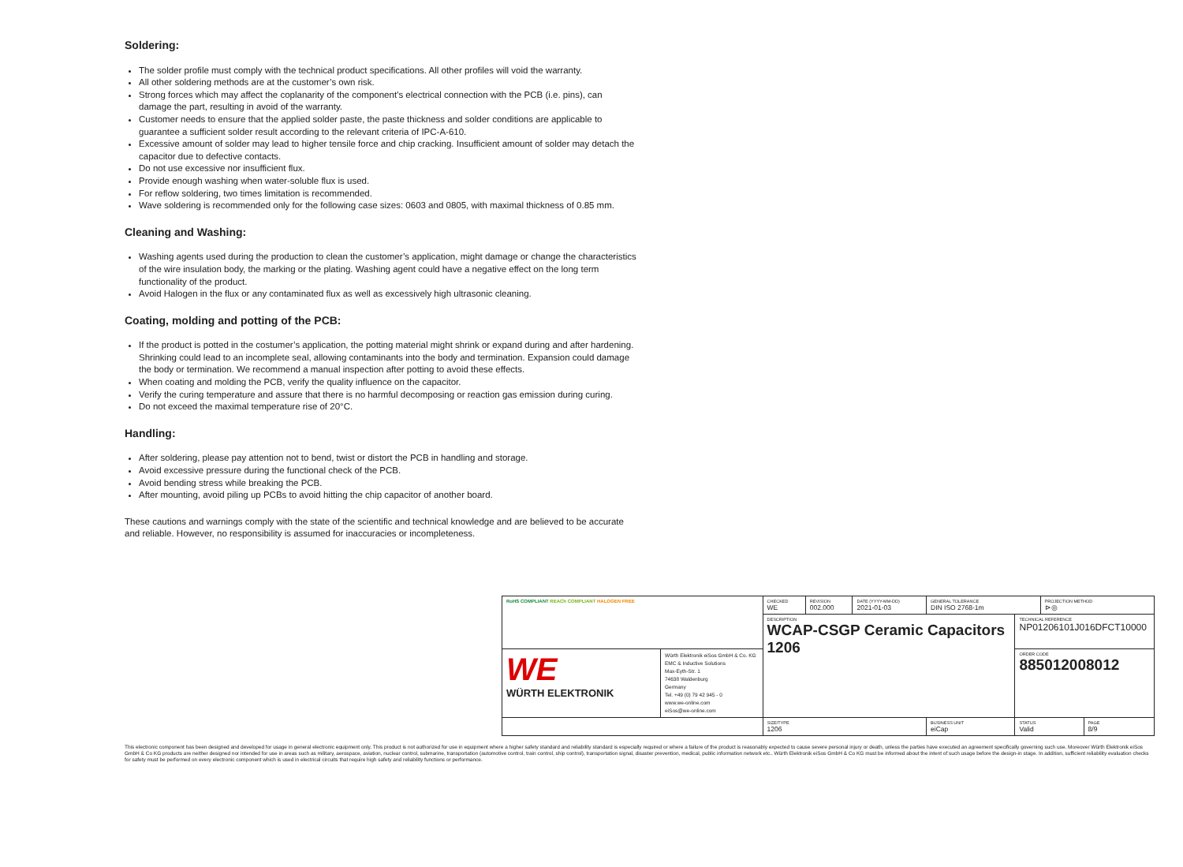Soldering:
The solder profile must comply with the technical product specifications. All other profiles will void the warranty.
All other soldering methods are at the customer’s own risk.
Strong forces which may affect the coplanarity of the component’s electrical connection with the PCB (i.e. pins), can damage the part, resulting in avoid of the warranty.
Customer needs to ensure that the applied solder paste, the paste thickness and solder conditions are applicable to guarantee a sufficient solder result according to the relevant criteria of IPC-A-610.
Excessive amount of solder may lead to higher tensile force and chip cracking. Insufficient amount of solder may detach the capacitor due to defective contacts.
Do not use excessive nor insufficient flux.
Provide enough washing when water-soluble flux is used.
For reflow soldering, two times limitation is recommended.
Wave soldering is recommended only for the following case sizes: 0603 and 0805, with maximal thickness of 0.85 mm.
Cleaning and Washing:
Washing agents used during the production to clean the customer’s application, might damage or change the characteristics of the wire insulation body, the marking or the plating. Washing agent could have a negative effect on the long term functionality of the product.
Avoid Halogen in the flux or any contaminated flux as well as excessively high ultrasonic cleaning.
Coating, molding and potting of the PCB:
If the product is potted in the costumer’s application, the potting material might shrink or expand during and after hardening. Shrinking could lead to an incomplete seal, allowing contaminants into the body and termination. Expansion could damage the body or termination. We recommend a manual inspection after potting to avoid these effects.
When coating and molding the PCB, verify the quality influence on the capacitor.
Verify the curing temperature and assure that there is no harmful decomposing or reaction gas emission during curing.
Do not exceed the maximal temperature rise of 20°C.
Handling:
After soldering, please pay attention not to bend, twist or distort the PCB in handling and storage.
Avoid excessive pressure during the functional check of the PCB.
Avoid bending stress while breaking the PCB.
After mounting, avoid piling up PCBs to avoid hitting the chip capacitor of another board.
These cautions and warnings comply with the state of the scientific and technical knowledge and are believed to be accurate and reliable. However, no responsibility is assumed for inaccuracies or incompleteness.
| RoHS COMPLIANT REACh COMPLIANT HALOGEN FREE | | CHECKED WE | REVISION 002.000 | DATE (YYYY-MM-DD) 2021-01-03 | GENERAL TOLERANCE DIN ISO 2768-1m | | PROJECTION METHOD ⊳◎ | |
| | | DESCRIPTION WCAP-CSGP Ceramic Capacitors 1206 | | | | TECHNICAL REFERENCE NP01206101J016DFCT10000 | | |
| WE WÜRTH ELEKTRONIK | Würth Elektronik eiSos GmbH & Co. KG EMC & Inductive Solutions Max-Eyth-Str. 1 74638 Waldenburg Germany Tel. +49 (0) 79 42 945 - 0 www.we-online.com eiSos@we-online.com | | | | | ORDER CODE 885012008012 | | |
| | | SIZE/TYPE 1206 | | | BUSINESS UNIT eiCap | STATUS Valid | | PAGE 8/9 |
This electronic component has been designed and developed for usage in general electronic equipment only. This product is not authorized for use in equipment where a higher safety standard and reliability standard is especially required or where a failure of the product is reasonably expected to cause severe personal injury or death, unless the parties have executed an agreement specifically governing such use. Moreover Würth Elektronik eiSos GmbH & Co KG products are neither designed nor intended for use in areas such as military, aerospace, aviation, nuclear control, submarine, transportation (automotive control, train control, ship control), transportation signal, disaster prevention, medical, public information network etc.. Würth Elektronik eiSos GmbH & Co KG must be informed about the intent of such usage before the design-in stage. In addition, sufficient reliability evaluation checks for safety must be performed on every electronic component which is used in electrical circuits that require high safety and reliability functions or performance.